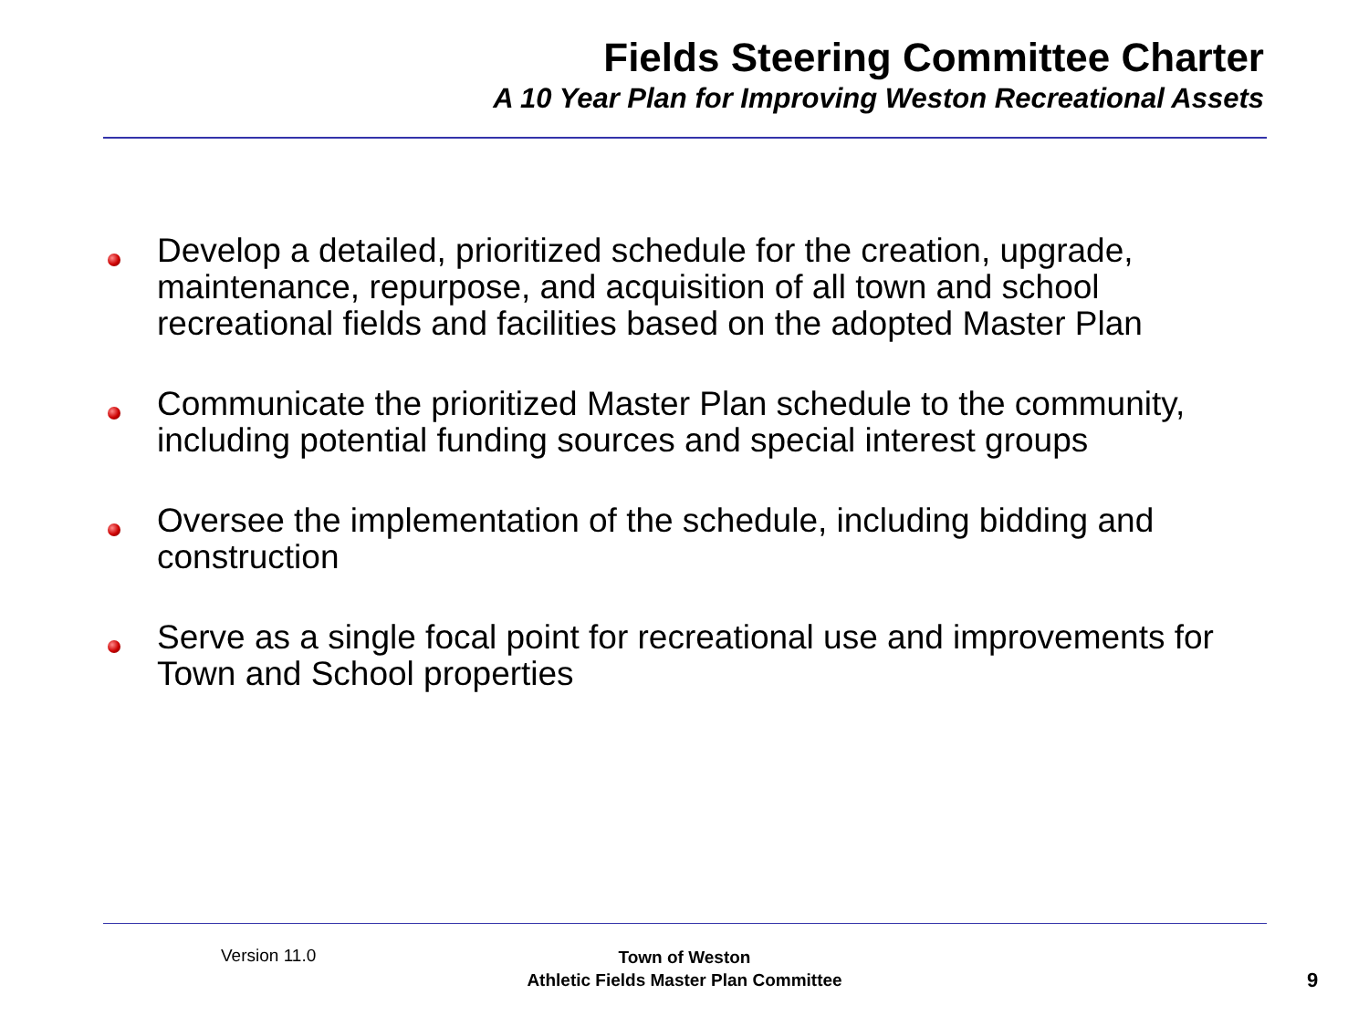Fields Steering Committee Charter
A 10 Year Plan for Improving Weston Recreational Assets
Develop a detailed, prioritized schedule for the creation, upgrade, maintenance, repurpose, and acquisition of all town and school recreational fields and facilities based on the adopted Master Plan
Communicate the prioritized Master Plan schedule to the community, including potential funding sources and special interest groups
Oversee the implementation of the schedule, including bidding and construction
Serve as a single focal point for recreational use and improvements for Town and School properties
Version 11.0
Town of Weston
Athletic Fields Master Plan Committee
9